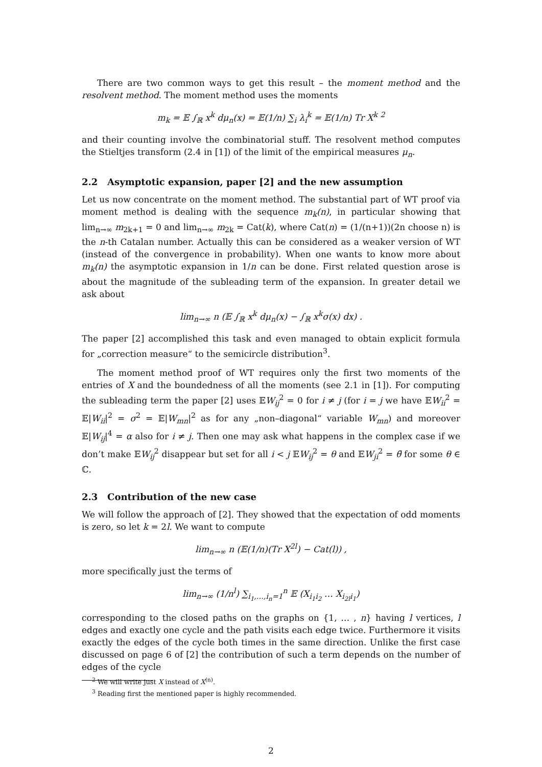There are two common ways to get this result – the moment method and the resolvent method. The moment method uses the moments
m<sub>k</sub> = 𝔼 ∫<sub>ℝ</sub> x<sup>k</sup> dμ<sub>n</sub>(x) = 𝔼(1/n) ∑<sub>i</sub> λ<sub>i</sub><sup>k</sup> = 𝔼(1/n) Tr X<sup>k</sup> <sup>2</sup>
and their counting involve the combinatorial stuff. The resolvent method computes the Stieltjes transform (2.4 in [1]) of the limit of the empirical measures μ<sub>n</sub>.
2.2 Asymptotic expansion, paper [2] and the new assumption
Let us now concentrate on the moment method. The substantial part of WT proof via moment method is dealing with the sequence m<sub>k</sub>(n), in particular showing that lim<sub>n→∞</sub> m<sub>2k+1</sub> = 0 and lim<sub>n→∞</sub> m<sub>2k</sub> = Cat(k), where Cat(n) = (1/(n+1))(2n choose n) is the n-th Catalan number. Actually this can be considered as a weaker version of WT (instead of the convergence in probability). When one wants to know more about m<sub>k</sub>(n) the asymptotic expansion in 1/n can be done. First related question arose is about the magnitude of the subleading term of the expansion. In greater detail we ask about
lim<sub>n→∞</sub> n (𝔼 ∫<sub>ℝ</sub> x<sup>k</sup> dμ<sub>n</sub>(x) − ∫<sub>ℝ</sub> x<sup>k</sup>σ(x) dx) .
The paper [2] accomplished this task and even managed to obtain explicit formula for „correction measure“ to the semicircle distribution<sup>3</sup>.
The moment method proof of WT requires only the first two moments of the entries of X and the boundedness of all the moments (see 2.1 in [1]). For computing the subleading term the paper [2] uses 𝔼W<sub>ij</sub><sup>2</sup> = 0 for i ≠ j (for i = j we have 𝔼W<sub>ii</sub><sup>2</sup> = 𝔼|W<sub>ii</sub>|<sup>2</sup> = σ<sup>2</sup> = 𝔼|W<sub>mn</sub>|<sup>2</sup> as for any „non–diagonal“ variable W<sub>mn</sub>) and moreover 𝔼|W<sub>ij</sub>|<sup>4</sup> = α also for i ≠ j. Then one may ask what happens in the complex case if we don’t make 𝔼W<sub>ij</sub><sup>2</sup> disappear but set for all i < j 𝔼W<sub>ij</sub><sup>2</sup> = θ and 𝔼W<sub>ji</sub><sup>2</sup> = θ̄ for some θ ∈ ℂ.
2.3 Contribution of the new case
We will follow the approach of [2]. They showed that the expectation of odd moments is zero, so let k = 2l. We want to compute
lim<sub>n→∞</sub> n (𝔼(1/n)(Tr X<sup>2l</sup>) − Cat(l)) ,
more specifically just the terms of
lim<sub>n→∞</sub> (1/n<sup>l</sup>) ∑<sub>i<sub>1</sub>,…,i<sub>n</sub>=1</sub><sup>n</sup> 𝔼 (X<sub>i<sub>1</sub>i<sub>2</sub></sub> … X<sub>i<sub>2l</sub>i<sub>1</sub></sub>)
corresponding to the closed paths on the graphs on {1, … , n} having l vertices, l edges and exactly one cycle and the path visits each edge twice. Furthermore it visits exactly the edges of the cycle both times in the same direction. Unlike the first case discussed on page 6 of [2] the contribution of such a term depends on the number of edges of the cycle
<sup>2</sup> We will write just X instead of X<sup>(n)</sup>.
<sup>3</sup> Reading first the mentioned paper is highly recommended.
2